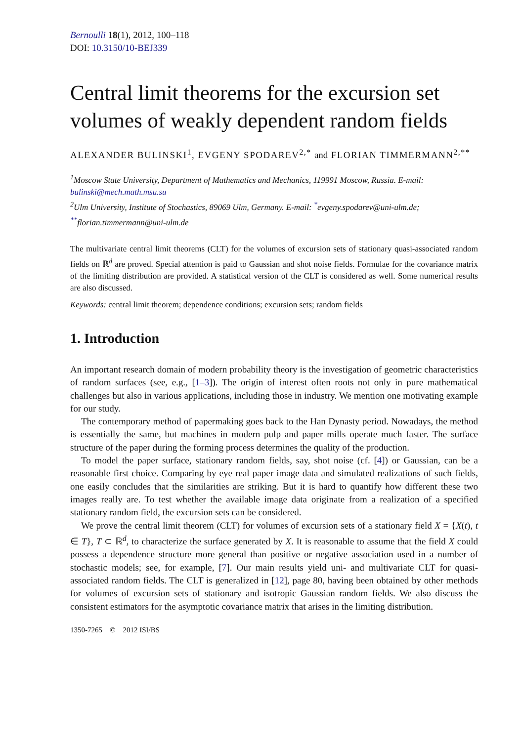Bernoulli 18(1), 2012, 100–118
DOI: 10.3150/10-BEJ339
Central limit theorems for the excursion set volumes of weakly dependent random fields
ALEXANDER BULINSKI<sup>1</sup>, EVGENY SPODAREV<sup>2,*</sup> and FLORIAN TIMMERMANN<sup>2,**</sup>
<sup>1</sup> Moscow State University, Department of Mathematics and Mechanics, 119991 Moscow, Russia. E-mail: bulinski@mech.math.msu.su
<sup>2</sup> Ulm University, Institute of Stochastics, 89069 Ulm, Germany. E-mail: <sup>*</sup>evgeny.spodarev@uni-ulm.de; <sup>**</sup>florian.timmermann@uni-ulm.de
The multivariate central limit theorems (CLT) for the volumes of excursion sets of stationary quasi-associated random fields on ℝ<sup>d</sup> are proved. Special attention is paid to Gaussian and shot noise fields. Formulae for the covariance matrix of the limiting distribution are provided. A statistical version of the CLT is considered as well. Some numerical results are also discussed.
Keywords: central limit theorem; dependence conditions; excursion sets; random fields
1. Introduction
An important research domain of modern probability theory is the investigation of geometric characteristics of random surfaces (see, e.g., [1–3]). The origin of interest often roots not only in pure mathematical challenges but also in various applications, including those in industry. We mention one motivating example for our study.
The contemporary method of papermaking goes back to the Han Dynasty period. Nowadays, the method is essentially the same, but machines in modern pulp and paper mills operate much faster. The surface structure of the paper during the forming process determines the quality of the production.
To model the paper surface, stationary random fields, say, shot noise (cf. [4]) or Gaussian, can be a reasonable first choice. Comparing by eye real paper image data and simulated realizations of such fields, one easily concludes that the similarities are striking. But it is hard to quantify how different these two images really are. To test whether the available image data originate from a realization of a specified stationary random field, the excursion sets can be considered.
We prove the central limit theorem (CLT) for volumes of excursion sets of a stationary field X = {X(t), t ∈ T}, T ⊂ ℝ<sup>d</sup>, to characterize the surface generated by X. It is reasonable to assume that the field X could possess a dependence structure more general than positive or negative association used in a number of stochastic models; see, for example, [7]. Our main results yield uni- and multivariate CLT for quasi-associated random fields. The CLT is generalized in [12], page 80, having been obtained by other methods for volumes of excursion sets of stationary and isotropic Gaussian random fields. We also discuss the consistent estimators for the asymptotic covariance matrix that arises in the limiting distribution.
1350-7265 © 2012 ISI/BS